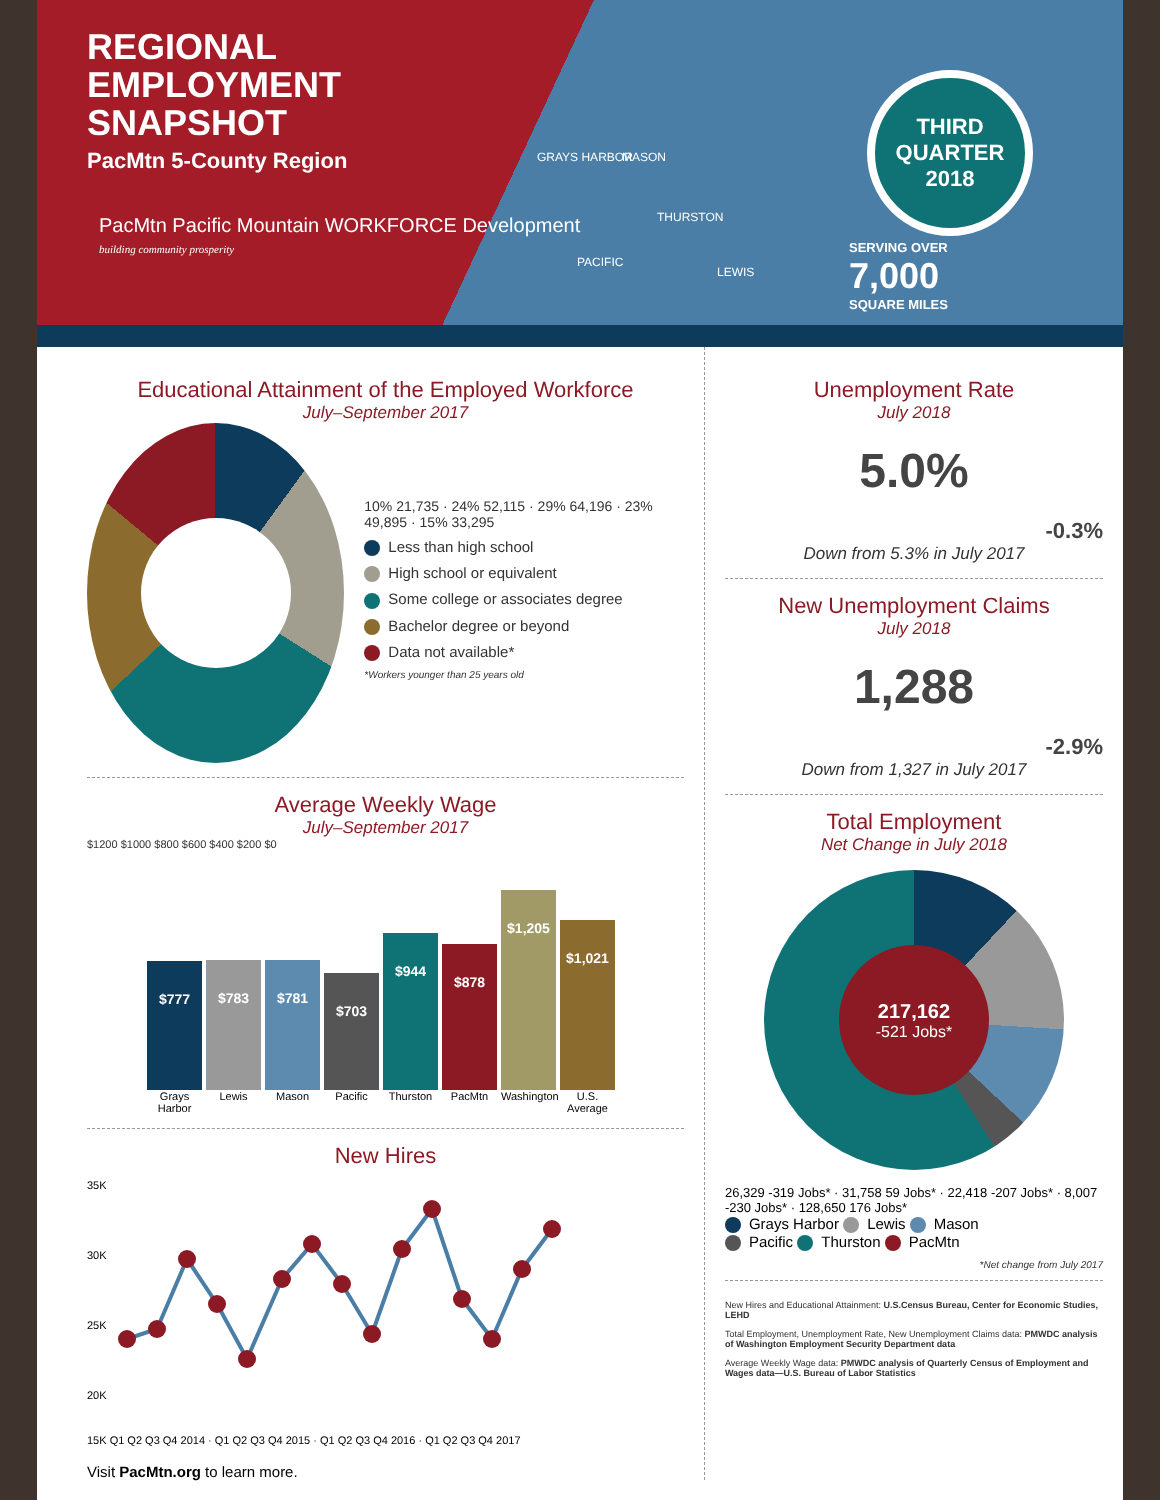REGIONAL
EMPLOYMENT
SNAPSHOT
PacMtn 5-County Region
PacMtn Pacific Mountain WORKFORCE Development
building community prosperity
GRAYS HARBOR MASON
THURSTON
PACIFIC
LEWIS
THIRD
QUARTER
2018
SERVING OVER
7,000
SQUARE MILES
Educational Attainment of the Employed Workforce
July–September 2017
10% 21,735 · 24% 52,115 · 29% 64,196 · 23% 49,895 · 15% 33,295
Less than high school
High school or equivalent
Some college or associates degree
Bachelor degree or beyond
Data not available*
*Workers younger than 25 years old
Average Weekly Wage
July–September 2017
$1200 $1000 $800 $600 $400 $200 $0
$777
$783
$781
$703
$944
$878
$1,205
$1,021
Grays Harbor Lewis Mason Pacific Thurston PacMtn Washington U.S. Average
New Hires
35K
30K
25K
20K
15K Q1 Q2 Q3 Q4 2014 · Q1 Q2 Q3 Q4 2015 · Q1 Q2 Q3 Q4 2016 · Q1 Q2 Q3 Q4 2017
Visit PacMtn.org to learn more.
Unemployment Rate
July 2018
5.0%
-0.3%
Down from 5.3% in July 2017
New Unemployment Claims
July 2018
1,288
-2.9%
Down from 1,327 in July 2017
Total Employment
Net Change in July 2018
217,162
-521 Jobs*
26,329 -319 Jobs* · 31,758 59 Jobs* · 22,418 -207 Jobs* · 8,007 -230 Jobs* · 128,650 176 Jobs*
Grays Harbor Lewis Mason
Pacific Thurston PacMtn
*Net change from July 2017
New Hires and Educational Attainment: U.S.Census Bureau, Center for Economic Studies, LEHD
Total Employment, Unemployment Rate, New Unemployment Claims data: PMWDC analysis of Washington Employment Security Department data
Average Weekly Wage data: PMWDC analysis of Quarterly Census of Employment and Wages data—U.S. Bureau of Labor Statistics